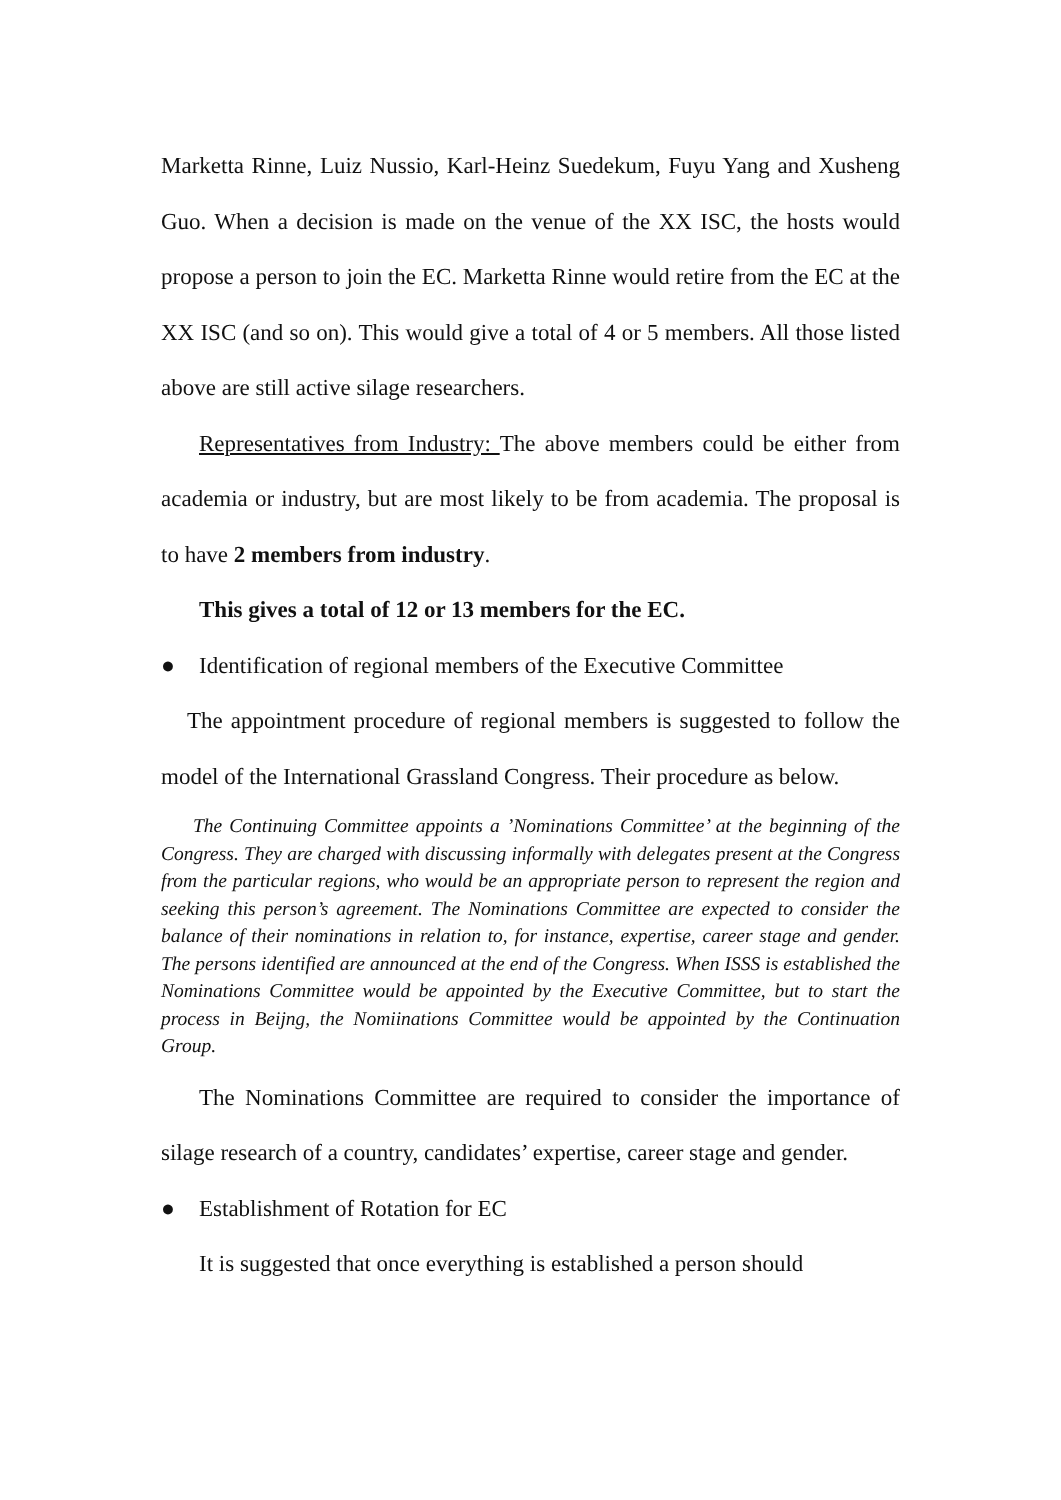Marketta Rinne, Luiz Nussio, Karl-Heinz Suedekum, Fuyu Yang and Xusheng Guo. When a decision is made on the venue of the XX ISC, the hosts would propose a person to join the EC. Marketta Rinne would retire from the EC at the XX ISC (and so on). This would give a total of 4 or 5 members. All those listed above are still active silage researchers.
Representatives from Industry: The above members could be either from academia or industry, but are most likely to be from academia. The proposal is to have 2 members from industry.
This gives a total of 12 or 13 members for the EC.
● Identification of regional members of the Executive Committee
The appointment procedure of regional members is suggested to follow the model of the International Grassland Congress. Their procedure as below.
The Continuing Committee appoints a ’Nominations Committee’ at the beginning of the Congress. They are charged with discussing informally with delegates present at the Congress from the particular regions, who would be an appropriate person to represent the region and seeking this person’s agreement. The Nominations Committee are expected to consider the balance of their nominations in relation to, for instance, expertise, career stage and gender. The persons identified are announced at the end of the Congress. When ISSS is established the Nominations Committee would be appointed by the Executive Committee, but to start the process in Beijng, the Nomiinations Committee would be appointed by the Continuation Group.
The Nominations Committee are required to consider the importance of silage research of a country, candidates’ expertise, career stage and gender.
● Establishment of Rotation for EC
It is suggested that once everything is established a person should